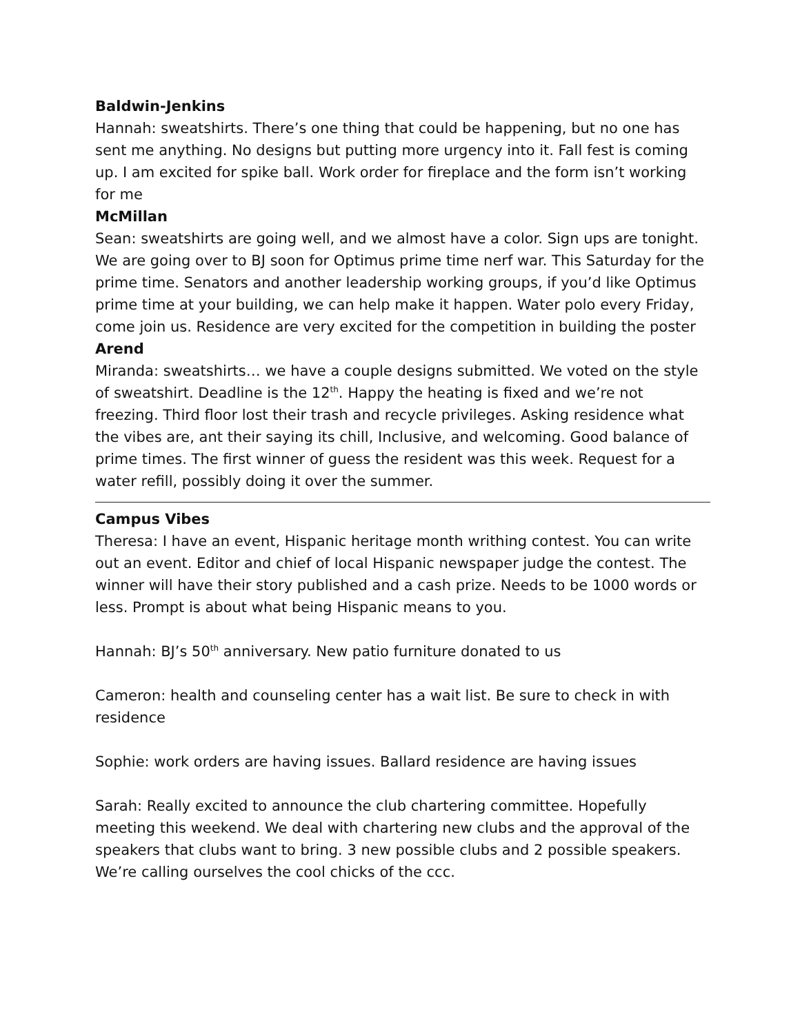Baldwin-Jenkins
Hannah: sweatshirts. There’s one thing that could be happening, but no one has sent me anything. No designs but putting more urgency into it. Fall fest is coming up. I am excited for spike ball. Work order for fireplace and the form isn’t working for me
McMillan
Sean: sweatshirts are going well, and we almost have a color. Sign ups are tonight. We are going over to BJ soon for Optimus prime time nerf war. This Saturday for the prime time. Senators and another leadership working groups, if you’d like Optimus prime time at your building, we can help make it happen. Water polo every Friday, come join us. Residence are very excited for the competition in building the poster
Arend
Miranda: sweatshirts… we have a couple designs submitted. We voted on the style of sweatshirt. Deadline is the 12<sup>th</sup>. Happy the heating is fixed and we’re not freezing. Third floor lost their trash and recycle privileges. Asking residence what the vibes are, ant their saying its chill, Inclusive, and welcoming. Good balance of prime times. The first winner of guess the resident was this week. Request for a water refill, possibly doing it over the summer.
Campus Vibes
Theresa: I have an event, Hispanic heritage month writhing contest. You can write out an event. Editor and chief of local Hispanic newspaper judge the contest. The winner will have their story published and a cash prize. Needs to be 1000 words or less. Prompt is about what being Hispanic means to you.
Hannah: BJ’s 50<sup>th</sup> anniversary. New patio furniture donated to us
Cameron: health and counseling center has a wait list. Be sure to check in with residence
Sophie: work orders are having issues. Ballard residence are having issues
Sarah: Really excited to announce the club chartering committee. Hopefully meeting this weekend. We deal with chartering new clubs and the approval of the speakers that clubs want to bring. 3 new possible clubs and 2 possible speakers. We’re calling ourselves the cool chicks of the ccc.